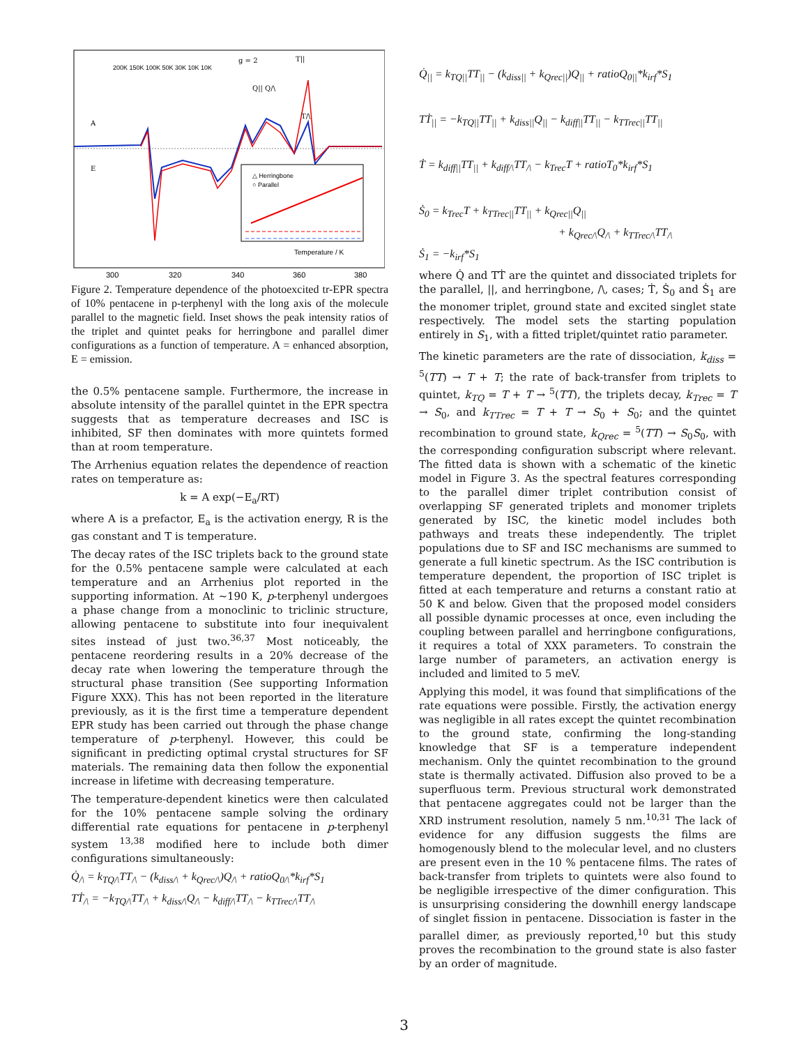△ Herringbone
○ Parallel
Temperature / K
200K 150K 100K 50K 30K 10K 10K
g = 2
Q|| Q/\
T||
T/\
A
E
300
320
340
360
380
Figure 2. Temperature dependence of the photoexcited tr-EPR spectra of 10% pentacene in p-terphenyl with the long axis of the molecule parallel to the magnetic field. Inset shows the peak intensity ratios of the triplet and quintet peaks for herringbone and parallel dimer configurations as a function of temperature. A = enhanced absorption, E = emission.
the 0.5% pentacene sample. Furthermore, the increase in absolute intensity of the parallel quintet in the EPR spectra suggests that as temperature decreases and ISC is inhibited, SF then dominates with more quintets formed than at room temperature.
The Arrhenius equation relates the dependence of reaction rates on temperature as:
k = A exp(−E<sub>a</sub>/RT)
where A is a prefactor, E<sub>a</sub> is the activation energy, R is the gas constant and T is temperature.
The decay rates of the ISC triplets back to the ground state for the 0.5% pentacene sample were calculated at each temperature and an Arrhenius plot reported in the supporting information. At ~190 K, p-terphenyl undergoes a phase change from a monoclinic to triclinic structure, allowing pentacene to substitute into four inequivalent sites instead of just two.<sup>36,37</sup> Most noticeably, the pentacene reordering results in a 20% decrease of the decay rate when lowering the temperature through the structural phase transition (See supporting Information Figure XXX). This has not been reported in the literature previously, as it is the first time a temperature dependent EPR study has been carried out through the phase change temperature of p-terphenyl. However, this could be significant in predicting optimal crystal structures for SF materials. The remaining data then follow the exponential increase in lifetime with decreasing temperature.
The temperature-dependent kinetics were then calculated for the 10% pentacene sample solving the ordinary differential rate equations for pentacene in p-terphenyl system <sup>13,38</sup> modified here to include both dimer configurations simultaneously:
Q̇<sub>/\</sub> = k<sub>TQ/\</sub>TT<sub>/\</sub> − (k<sub>diss/\</sub> + k<sub>Qrec/\</sub>)Q<sub>/\</sub> + ratioQ<sub>0/\</sub>*k<sub>irf</sub>*S<sub>1</sub>
TṪ<sub>/\</sub> = −k<sub>TQ/\</sub>TT<sub>/\</sub> + k<sub>diss/\</sub>Q<sub>/\</sub> − k<sub>diff/\</sub>TT<sub>/\</sub> − k<sub>TTrec/\</sub>TT<sub>/\</sub>
Q̇<sub>||</sub> = k<sub>TQ||</sub>TT<sub>||</sub> − (k<sub>diss||</sub> + k<sub>Qrec||</sub>)Q<sub>||</sub> + ratioQ<sub>0||</sub>*k<sub>irf</sub>*S<sub>1</sub>
TṪ<sub>||</sub> = −k<sub>TQ||</sub>TT<sub>||</sub> + k<sub>diss||</sub>Q<sub>||</sub> − k<sub>diff||</sub>TT<sub>||</sub> − k<sub>TTrec||</sub>TT<sub>||</sub>
Ṫ = k<sub>diff||</sub>TT<sub>||</sub> + k<sub>diff/\</sub>TT<sub>/\</sub> − k<sub>Trec</sub>T + ratioT<sub>0</sub>*k<sub>irf</sub>*S<sub>1</sub>
Ṡ<sub>0</sub> = k<sub>Trec</sub>T + k<sub>TTrec||</sub>TT<sub>||</sub> + k<sub>Qrec||</sub>Q<sub>||</sub>
+ k<sub>Qrec/\</sub>Q<sub>/\</sub> + k<sub>TTrec/\</sub>TT<sub>/\</sub>
Ṡ<sub>1</sub> = −k<sub>irf</sub>*S<sub>1</sub>
where Q̇ and TṪ are the quintet and dissociated triplets for the parallel, ||, and herringbone, /\, cases; Ṫ, Ṡ<sub>0</sub> and Ṡ<sub>1</sub> are the monomer triplet, ground state and excited singlet state respectively. The model sets the starting population entirely in S<sub>1</sub>, with a fitted triplet/quintet ratio parameter.
The kinetic parameters are the rate of dissociation, k<sub>diss</sub> = <sup>5</sup>(TT) → T + T; the rate of back-transfer from triplets to quintet, k<sub>TQ</sub> = T + T → <sup>5</sup>(TT), the triplets decay, k<sub>Trec</sub> = T → S<sub>0</sub>, and k<sub>TTrec</sub> = T + T → S<sub>0</sub> + S<sub>0</sub>; and the quintet recombination to ground state, k<sub>Qrec</sub> = <sup>5</sup>(TT) → S<sub>0</sub>S<sub>0</sub>, with the corresponding configuration subscript where relevant. The fitted data is shown with a schematic of the kinetic model in Figure 3. As the spectral features corresponding to the parallel dimer triplet contribution consist of overlapping SF generated triplets and monomer triplets generated by ISC, the kinetic model includes both pathways and treats these independently. The triplet populations due to SF and ISC mechanisms are summed to generate a full kinetic spectrum. As the ISC contribution is temperature dependent, the proportion of ISC triplet is fitted at each temperature and returns a constant ratio at 50 K and below. Given that the proposed model considers all possible dynamic processes at once, even including the coupling between parallel and herringbone configurations, it requires a total of XXX parameters. To constrain the large number of parameters, an activation energy is included and limited to 5 meV.
Applying this model, it was found that simplifications of the rate equations were possible. Firstly, the activation energy was negligible in all rates except the quintet recombination to the ground state, confirming the long-standing knowledge that SF is a temperature independent mechanism. Only the quintet recombination to the ground state is thermally activated. Diffusion also proved to be a superfluous term. Previous structural work demonstrated that pentacene aggregates could not be larger than the XRD instrument resolution, namely 5 nm.<sup>10,31</sup> The lack of evidence for any diffusion suggests the films are homogenously blend to the molecular level, and no clusters are present even in the 10 % pentacene films. The rates of back-transfer from triplets to quintets were also found to be negligible irrespective of the dimer configuration. This is unsurprising considering the downhill energy landscape of singlet fission in pentacene. Dissociation is faster in the parallel dimer, as previously reported,<sup>10</sup> but this study proves the recombination to the ground state is also faster by an order of magnitude.
3